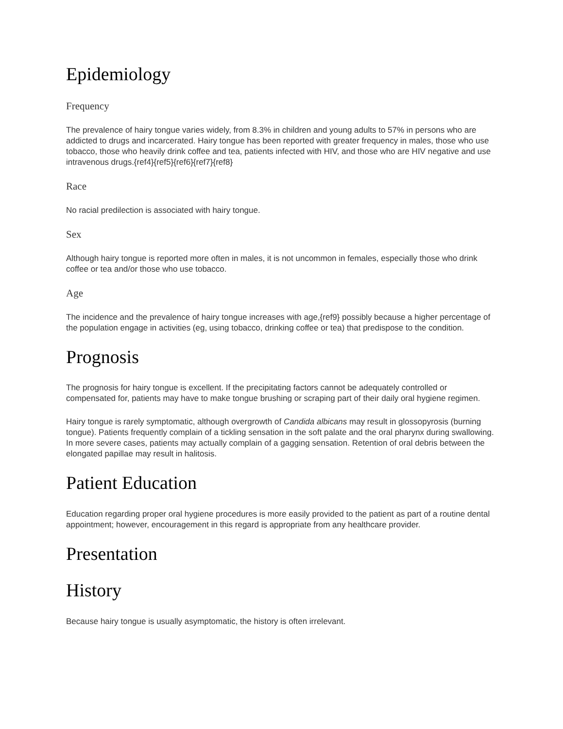Epidemiology
Frequency
The prevalence of hairy tongue varies widely, from 8.3% in children and young adults to 57% in persons who are addicted to drugs and incarcerated. Hairy tongue has been reported with greater frequency in males, those who use tobacco, those who heavily drink coffee and tea, patients infected with HIV, and those who are HIV negative and use intravenous drugs.{ref4}{ref5}{ref6}{ref7}{ref8}
Race
No racial predilection is associated with hairy tongue.
Sex
Although hairy tongue is reported more often in males, it is not uncommon in females, especially those who drink coffee or tea and/or those who use tobacco.
Age
The incidence and the prevalence of hairy tongue increases with age,{ref9} possibly because a higher percentage of the population engage in activities (eg, using tobacco, drinking coffee or tea) that predispose to the condition.
Prognosis
The prognosis for hairy tongue is excellent. If the precipitating factors cannot be adequately controlled or compensated for, patients may have to make tongue brushing or scraping part of their daily oral hygiene regimen.
Hairy tongue is rarely symptomatic, although overgrowth of Candida albicans may result in glossopyrosis (burning tongue). Patients frequently complain of a tickling sensation in the soft palate and the oral pharynx during swallowing. In more severe cases, patients may actually complain of a gagging sensation. Retention of oral debris between the elongated papillae may result in halitosis.
Patient Education
Education regarding proper oral hygiene procedures is more easily provided to the patient as part of a routine dental appointment; however, encouragement in this regard is appropriate from any healthcare provider.
Presentation
History
Because hairy tongue is usually asymptomatic, the history is often irrelevant.